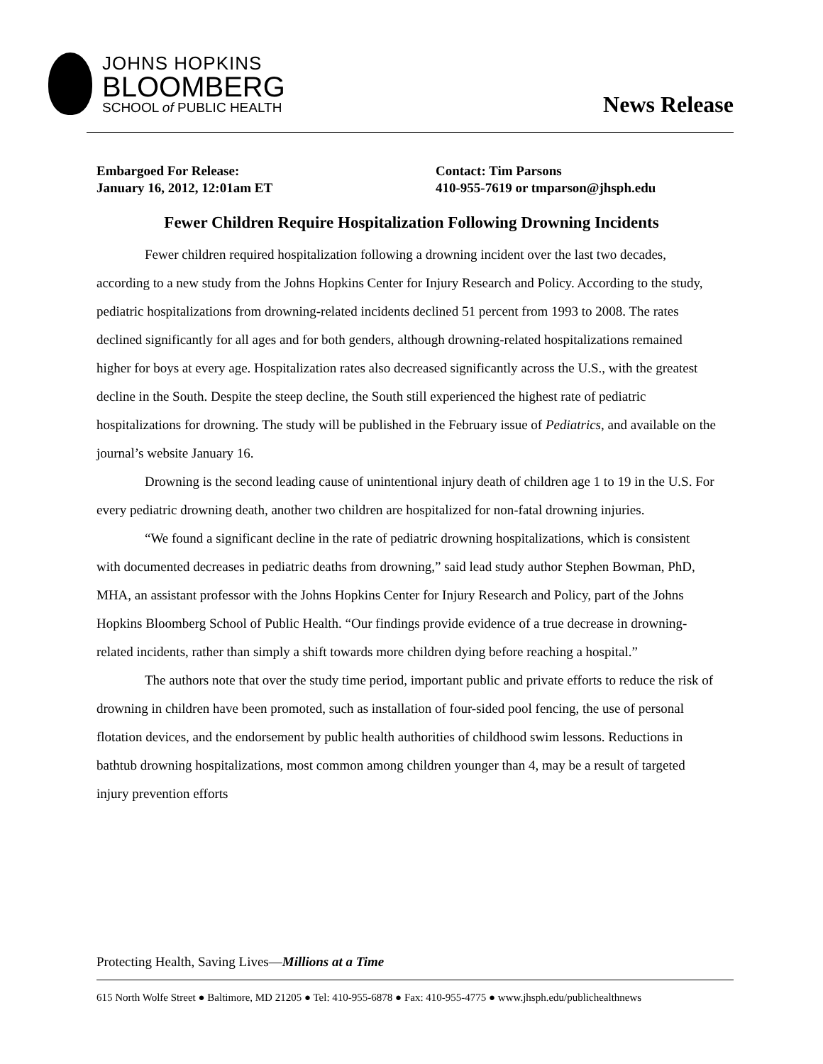JOHNS HOPKINS
BLOOMBERG
SCHOOL of PUBLIC HEALTH
News Release
Embargoed For Release:
January 16, 2012, 12:01am ET
Contact: Tim Parsons
410-955-7619 or tmparson@jhsph.edu
Fewer Children Require Hospitalization Following Drowning Incidents
Fewer children required hospitalization following a drowning incident over the last two decades, according to a new study from the Johns Hopkins Center for Injury Research and Policy. According to the study, pediatric hospitalizations from drowning-related incidents declined 51 percent from 1993 to 2008. The rates declined significantly for all ages and for both genders, although drowning-related hospitalizations remained higher for boys at every age. Hospitalization rates also decreased significantly across the U.S., with the greatest decline in the South. Despite the steep decline, the South still experienced the highest rate of pediatric hospitalizations for drowning. The study will be published in the February issue of Pediatrics, and available on the journal’s website January 16.
Drowning is the second leading cause of unintentional injury death of children age 1 to 19 in the U.S. For every pediatric drowning death, another two children are hospitalized for non-fatal drowning injuries.
“We found a significant decline in the rate of pediatric drowning hospitalizations, which is consistent with documented decreases in pediatric deaths from drowning,” said lead study author Stephen Bowman, PhD, MHA, an assistant professor with the Johns Hopkins Center for Injury Research and Policy, part of the Johns Hopkins Bloomberg School of Public Health. “Our findings provide evidence of a true decrease in drowning-related incidents, rather than simply a shift towards more children dying before reaching a hospital.”
The authors note that over the study time period, important public and private efforts to reduce the risk of drowning in children have been promoted, such as installation of four-sided pool fencing, the use of personal flotation devices, and the endorsement by public health authorities of childhood swim lessons. Reductions in bathtub drowning hospitalizations, most common among children younger than 4, may be a result of targeted injury prevention efforts
Protecting Health, Saving Lives—Millions at a Time
615 North Wolfe Street ● Baltimore, MD 21205 ● Tel: 410-955-6878 ● Fax: 410-955-4775 ● www.jhsph.edu/publichealthnews